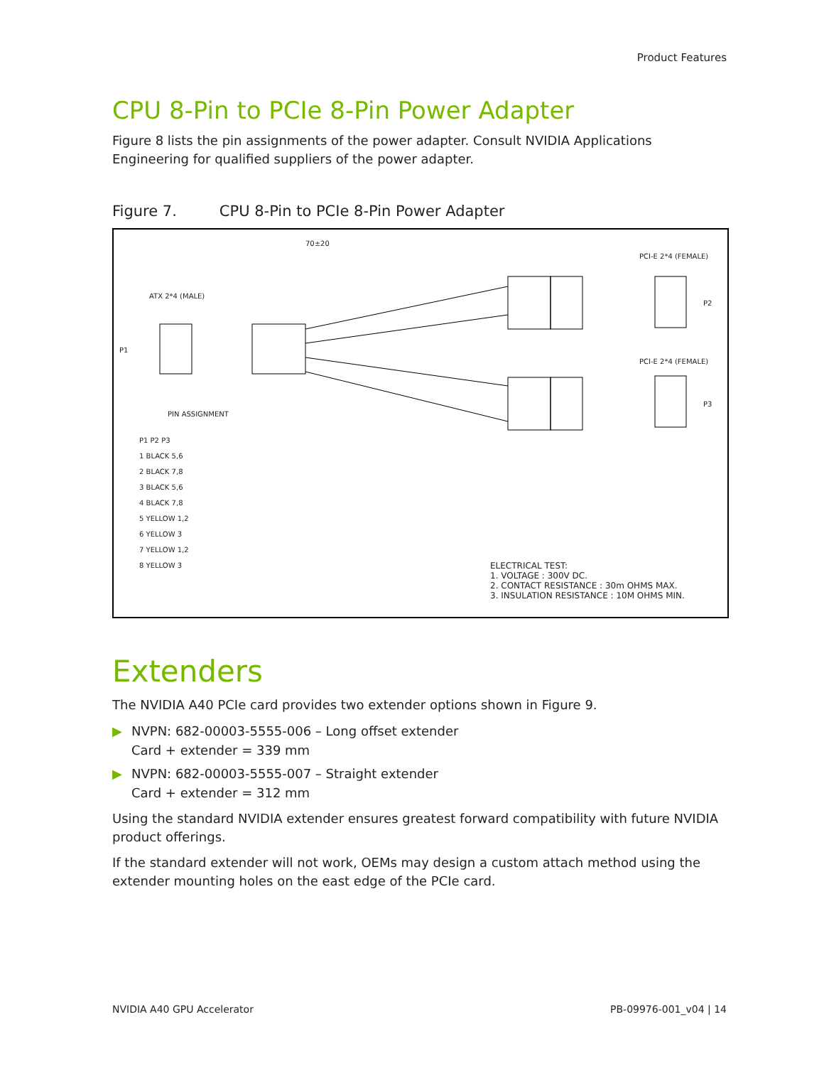Product Features
CPU 8-Pin to PCIe 8-Pin Power Adapter
Figure 8 lists the pin assignments of the power adapter. Consult NVIDIA Applications Engineering for qualified suppliers of the power adapter.
Figure 7. CPU 8-Pin to PCIe 8-Pin Power Adapter
70±20
PCI-E 2*4 (FEMALE)
ATX 2*4 (MALE)
P1
P2
PCI-E 2*4 (FEMALE)
P3
PIN ASSIGNMENT
P1 P2 P3
1 BLACK 5,6
2 BLACK 7,8
3 BLACK 5,6
4 BLACK 7,8
5 YELLOW 1,2
6 YELLOW 3
7 YELLOW 1,2
8 YELLOW 3
ELECTRICAL TEST:
1. VOLTAGE : 300V DC.
2. CONTACT RESISTANCE : 30m OHMS MAX.
3. INSULATION RESISTANCE : 10M OHMS MIN.
Extenders
The NVIDIA A40 PCIe card provides two extender options shown in Figure 9.
▶ NVPN: 682-00003-5555-006 – Long offset extender
Card + extender = 339 mm
▶ NVPN: 682-00003-5555-007 – Straight extender
Card + extender = 312 mm
Using the standard NVIDIA extender ensures greatest forward compatibility with future NVIDIA product offerings.
If the standard extender will not work, OEMs may design a custom attach method using the extender mounting holes on the east edge of the PCIe card.
NVIDIA A40 GPU Accelerator PB-09976-001_v04 | 14